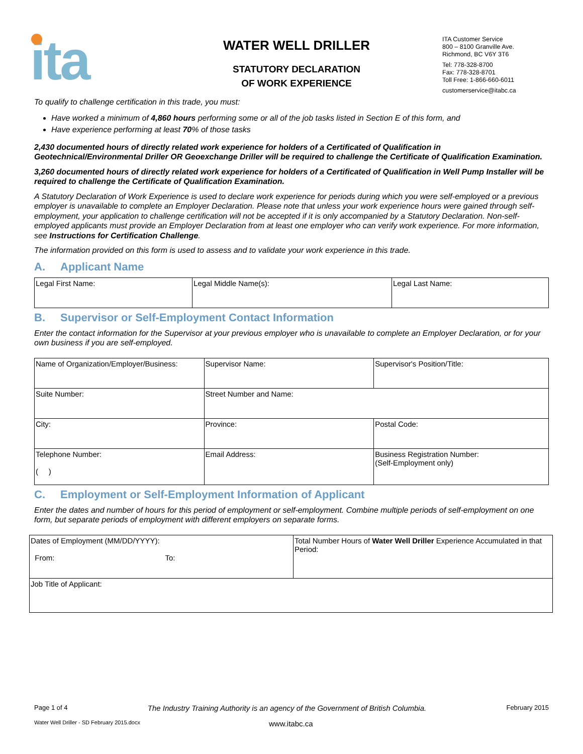ita
WATER WELL DRILLER
STATUTORY DECLARATION
OF WORK EXPERIENCE
ITA Customer Service
800 – 8100 Granville Ave.
Richmond, BC V6Y 3T6
Tel: 778-328-8700
Fax: 778-328-8701
Toll Free: 1-866-660-6011
customerservice@itabc.ca
To qualify to challenge certification in this trade, you must:
Have worked a minimum of 4,860 hours performing some or all of the job tasks listed in Section E of this form, and
Have experience performing at least 70% of those tasks
2,430 documented hours of directly related work experience for holders of a Certificated of Qualification in Geotechnical/Environmental Driller OR Geoexchange Driller will be required to challenge the Certificate of Qualification Examination.
3,260 documented hours of directly related work experience for holders of a Certificated of Qualification in Well Pump Installer will be required to challenge the Certificate of Qualification Examination.
A Statutory Declaration of Work Experience is used to declare work experience for periods during which you were self-employed or a previous employer is unavailable to complete an Employer Declaration. Please note that unless your work experience hours were gained through self-employment, your application to challenge certification will not be accepted if it is only accompanied by a Statutory Declaration. Non-self-employed applicants must provide an Employer Declaration from at least one employer who can verify work experience. For more information, see Instructions for Certification Challenge.
The information provided on this form is used to assess and to validate your work experience in this trade.
A. Applicant Name
| Legal First Name: | Legal Middle Name(s): | Legal Last Name: |
B. Supervisor or Self-Employment Contact Information
Enter the contact information for the Supervisor at your previous employer who is unavailable to complete an Employer Declaration, or for your own business if you are self-employed.
| Name of Organization/Employer/Business: | | Supervisor Name: | Supervisor's Position/Title: |
| Suite Number: | Street Number and Name: | | |
| City: | | Province: | Postal Code: |
| Telephone Number: ( ) | | Email Address: | Business Registration Number: (Self-Employment only) |
C. Employment or Self-Employment Information of Applicant
Enter the dates and number of hours for this period of employment or self-employment. Combine multiple periods of self-employment on one form, but separate periods of employment with different employers on separate forms.
| Dates of Employment (MM/DD/YYYY): From: To: | Total Number Hours of Water Well Driller Experience Accumulated in that Period: |
| Job Title of Applicant: | |
Page 1 of 4 The Industry Training Authority is an agency of the Government of British Columbia. February 2015
Water Well Driller - SD February 2015.docx www.itabc.ca